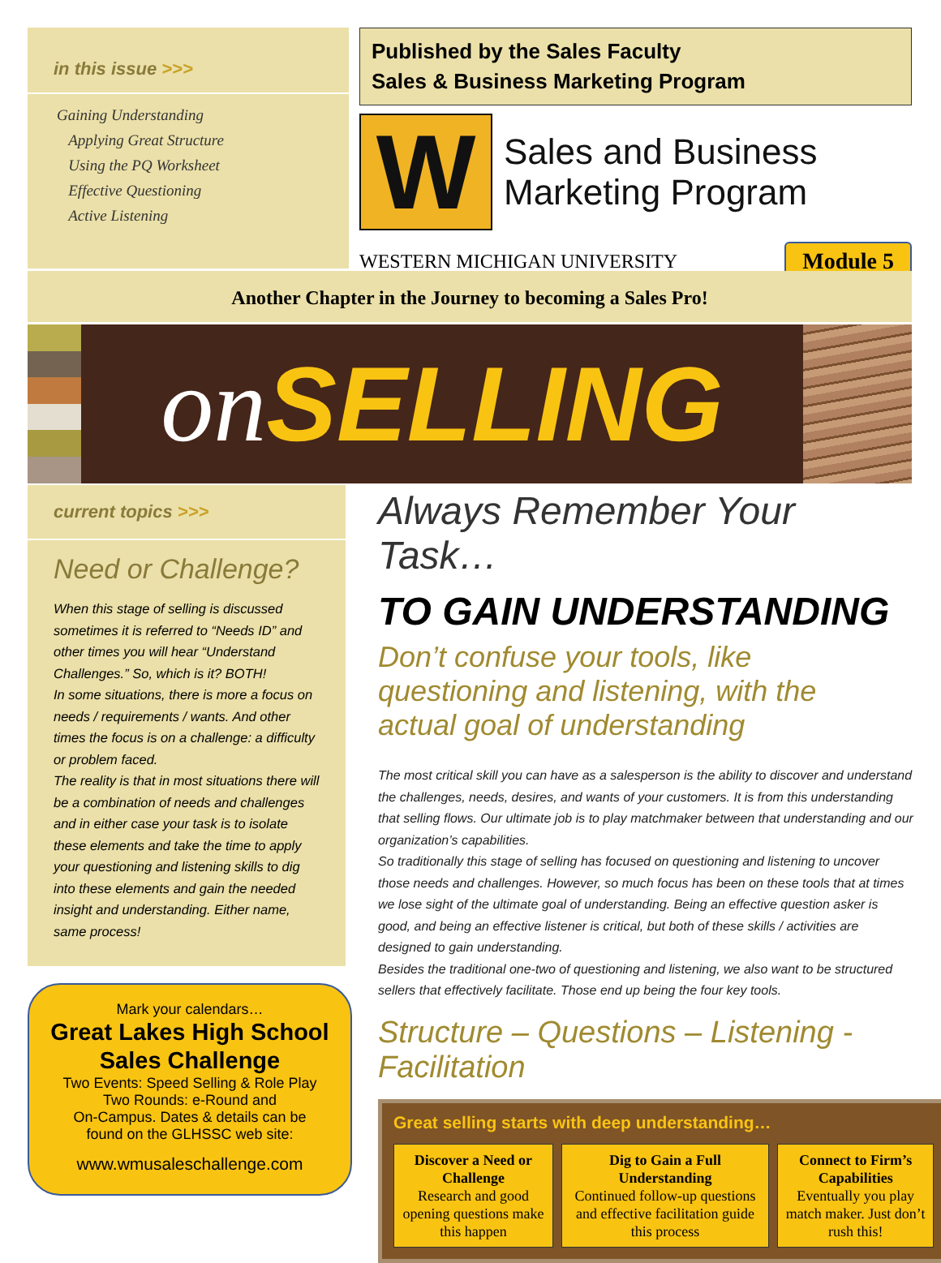in this issue >>>
Gaining Understanding
Applying Great Structure
Using the PQ Worksheet
Effective Questioning
Active Listening
Published by the Sales Faculty
Sales & Business Marketing Program
W
Sales and Business
Marketing Program
WESTERN MICHIGAN UNIVERSITY Module 5
Another Chapter in the Journey to becoming a Sales Pro!
on SELLING
current topics >>>
Need or Challenge?
When this stage of selling is discussed sometimes it is referred to “Needs ID” and other times you will hear “Understand Challenges.” So, which is it? BOTH!
In some situations, there is more a focus on needs / requirements / wants. And other times the focus is on a challenge: a difficulty or problem faced.
The reality is that in most situations there will be a combination of needs and challenges and in either case your task is to isolate these elements and take the time to apply your questioning and listening skills to dig into these elements and gain the needed insight and understanding. Either name, same process!
Mark your calendars…
Great Lakes High School Sales Challenge
Two Events: Speed Selling & Role Play
Two Rounds: e-Round and
On-Campus. Dates & details can be
found on the GLHSSC web site:
www.wmusaleschallenge.com
Always Remember Your Task…
TO GAIN UNDERSTANDING
Don’t confuse your tools, like
questioning and listening, with the
actual goal of understanding
The most critical skill you can have as a salesperson is the ability to discover and understand the challenges, needs, desires, and wants of your customers. It is from this understanding that selling flows. Our ultimate job is to play matchmaker between that understanding and our organization’s capabilities.
So traditionally this stage of selling has focused on questioning and listening to uncover those needs and challenges. However, so much focus has been on these tools that at times we lose sight of the ultimate goal of understanding. Being an effective question asker is good, and being an effective listener is critical, but both of these skills / activities are designed to gain understanding.
Besides the traditional one-two of questioning and listening, we also want to be structured sellers that effectively facilitate. Those end up being the four key tools.
Structure – Questions – Listening - Facilitation
Great selling starts with deep understanding…
Discover a Need or Challenge
Research and good opening questions make this happen
Dig to Gain a Full Understanding
Continued follow-up questions and effective facilitation guide this process
Connect to Firm’s Capabilities
Eventually you play match maker. Just don’t rush this!